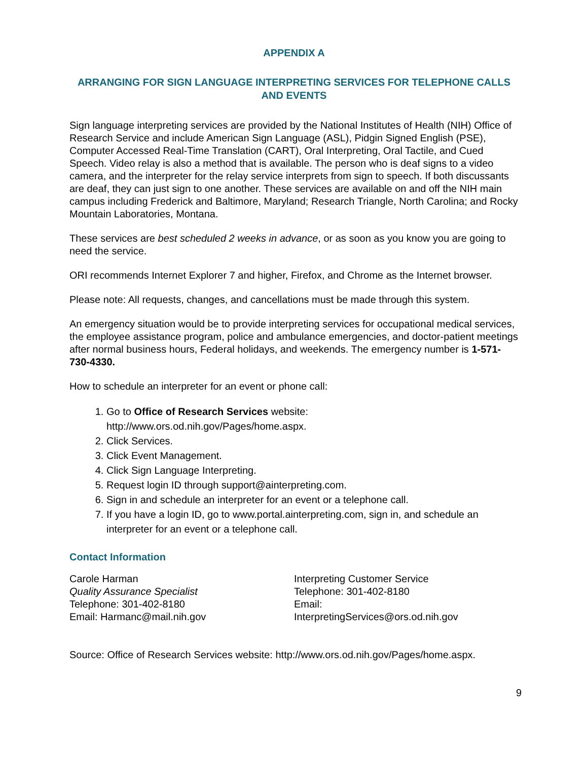APPENDIX A
ARRANGING FOR SIGN LANGUAGE INTERPRETING SERVICES FOR TELEPHONE CALLS AND EVENTS
Sign language interpreting services are provided by the National Institutes of Health (NIH) Office of Research Service and include American Sign Language (ASL), Pidgin Signed English (PSE), Computer Accessed Real-Time Translation (CART), Oral Interpreting, Oral Tactile, and Cued Speech. Video relay is also a method that is available. The person who is deaf signs to a video camera, and the interpreter for the relay service interprets from sign to speech. If both discussants are deaf, they can just sign to one another. These services are available on and off the NIH main campus including Frederick and Baltimore, Maryland; Research Triangle, North Carolina; and Rocky Mountain Laboratories, Montana.
These services are best scheduled 2 weeks in advance, or as soon as you know you are going to need the service.
ORI recommends Internet Explorer 7 and higher, Firefox, and Chrome as the Internet browser.
Please note: All requests, changes, and cancellations must be made through this system.
An emergency situation would be to provide interpreting services for occupational medical services, the employee assistance program, police and ambulance emergencies, and doctor-patient meetings after normal business hours, Federal holidays, and weekends. The emergency number is 1-571-730-4330.
How to schedule an interpreter for an event or phone call:
1. Go to Office of Research Services website:
http://www.ors.od.nih.gov/Pages/home.aspx.
2. Click Services.
3. Click Event Management.
4. Click Sign Language Interpreting.
5. Request login ID through support@ainterpreting.com.
6. Sign in and schedule an interpreter for an event or a telephone call.
7. If you have a login ID, go to www.portal.ainterpreting.com, sign in, and schedule an interpreter for an event or a telephone call.
Contact Information
Carole Harman
Quality Assurance Specialist
Telephone: 301-402-8180
Email: Harmanc@mail.nih.gov
Interpreting Customer Service
Telephone: 301-402-8180
Email:
InterpretingServices@ors.od.nih.gov
Source: Office of Research Services website: http://www.ors.od.nih.gov/Pages/home.aspx.
9